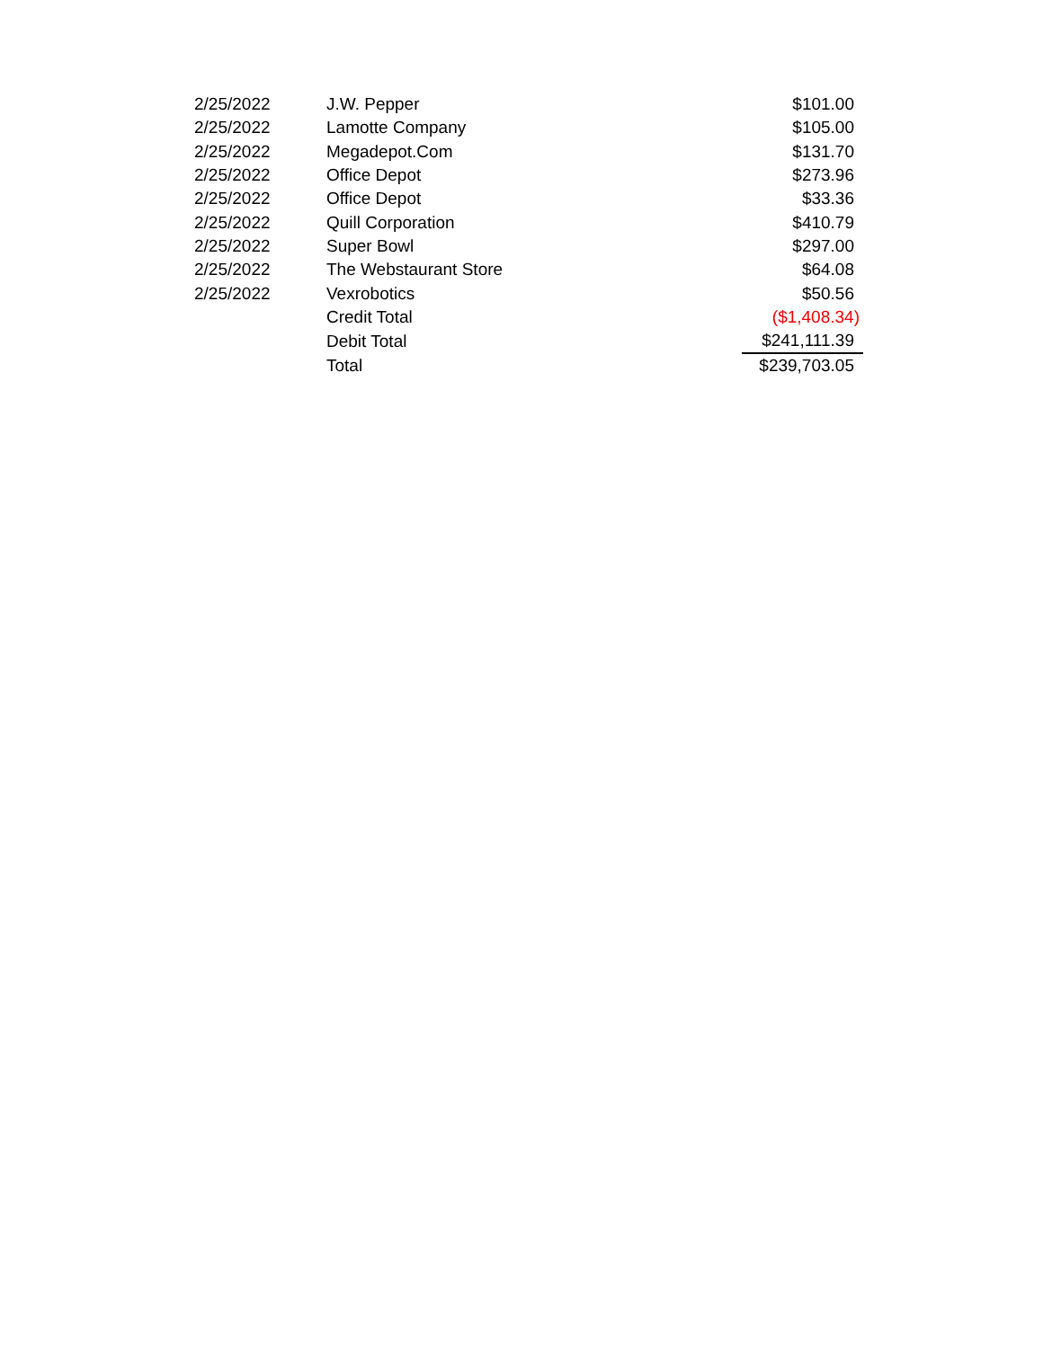| 2/25/2022 | J.W. Pepper | $101.00 |
| 2/25/2022 | Lamotte Company | $105.00 |
| 2/25/2022 | Megadepot.Com | $131.70 |
| 2/25/2022 | Office Depot | $273.96 |
| 2/25/2022 | Office Depot | $33.36 |
| 2/25/2022 | Quill Corporation | $410.79 |
| 2/25/2022 | Super Bowl | $297.00 |
| 2/25/2022 | The Webstaurant Store | $64.08 |
| 2/25/2022 | Vexrobotics | $50.56 |
| | Credit Total | ($1,408.34) |
| | Debit Total | $241,111.39 |
| | Total | $239,703.05 |